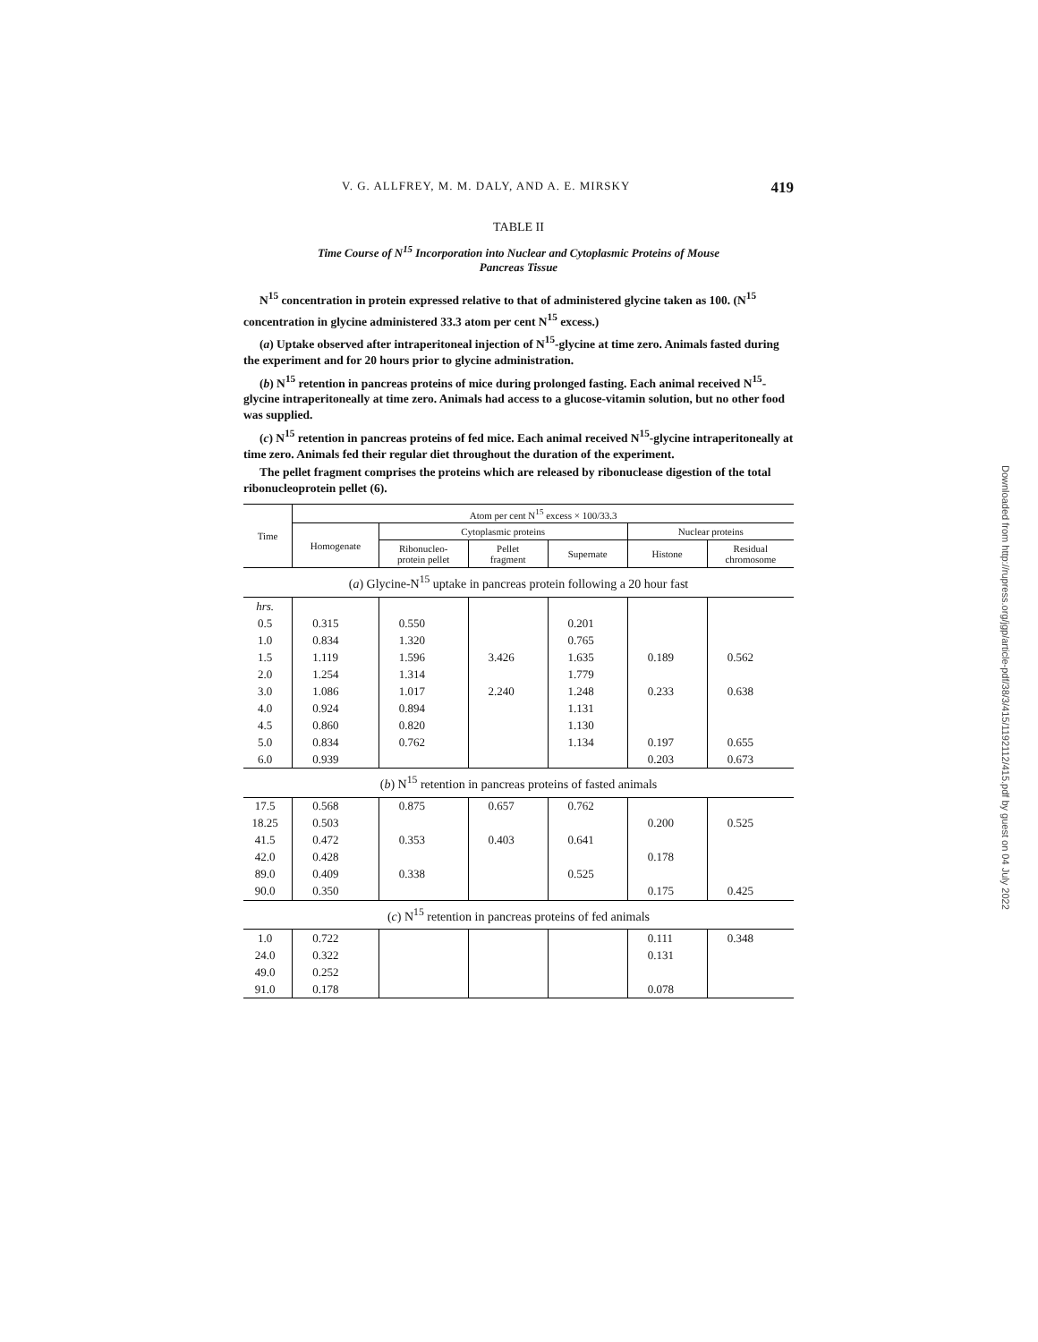V. G. ALLFREY, M. M. DALY, AND A. E. MIRSKY 419
TABLE II
Time Course of N<sup>15</sup> Incorporation into Nuclear and Cytoplasmic Proteins of Mouse
Pancreas Tissue
N<sup>15</sup> concentration in protein expressed relative to that of administered glycine taken as 100. (N<sup>15</sup> concentration in glycine administered 33.3 atom per cent N<sup>15</sup> excess.)
(a) Uptake observed after intraperitoneal injection of N<sup>15</sup>-glycine at time zero. Animals fasted during the experiment and for 20 hours prior to glycine administration.
(b) N<sup>15</sup> retention in pancreas proteins of mice during prolonged fasting. Each animal received N<sup>15</sup>-glycine intraperitoneally at time zero. Animals had access to a glucose-vitamin solution, but no other food was supplied.
(c) N<sup>15</sup> retention in pancreas proteins of fed mice. Each animal received N<sup>15</sup>-glycine intraperitoneally at time zero. Animals fed their regular diet throughout the duration of the experiment.
The pellet fragment comprises the proteins which are released by ribonuclease digestion of the total ribonucleoprotein pellet (6).
| Time | Atom per cent N<sup>15</sup> excess × 100/33.3 | | | | | |
| --- | --- | --- | --- | --- | --- | --- |
| | Homogenate | Cytoplasmic proteins | | | Nuclear proteins | |
| | | Ribonucleo- protein pellet | Pellet fragment | Supernate | Histone | Residual chromosome |
| ( a ) Glycine-N<sup>15</sup> uptake in pancreas protein following a 20 hour fast | | | | | | |
| hrs. | | | | | | |
| 0.5 | 0.315 | 0.550 | | 0.201 | | |
| 1.0 | 0.834 | 1.320 | | 0.765 | | |
| 1.5 | 1.119 | 1.596 | 3.426 | 1.635 | 0.189 | 0.562 |
| 2.0 | 1.254 | 1.314 | | 1.779 | | |
| 3.0 | 1.086 | 1.017 | 2.240 | 1.248 | 0.233 | 0.638 |
| 4.0 | 0.924 | 0.894 | | 1.131 | | |
| 4.5 | 0.860 | 0.820 | | 1.130 | | |
| 5.0 | 0.834 | 0.762 | | 1.134 | 0.197 | 0.655 |
| 6.0 | 0.939 | | | | 0.203 | 0.673 |
| ( b ) N<sup>15</sup> retention in pancreas proteins of fasted animals | | | | | | |
| 17.5 | 0.568 | 0.875 | 0.657 | 0.762 | | |
| 18.25 | 0.503 | | | | 0.200 | 0.525 |
| 41.5 | 0.472 | 0.353 | 0.403 | 0.641 | | |
| 42.0 | 0.428 | | | | 0.178 | |
| 89.0 | 0.409 | 0.338 | | 0.525 | | |
| 90.0 | 0.350 | | | | 0.175 | 0.425 |
| ( c ) N<sup>15</sup> retention in pancreas proteins of fed animals | | | | | | |
| 1.0 | 0.722 | | | | 0.111 | 0.348 |
| 24.0 | 0.322 | | | | 0.131 | |
| 49.0 | 0.252 | | | | | |
| 91.0 | 0.178 | | | | 0.078 | |
Downloaded from http://rupress.org/jgp/article-pdf/38/3/415/1192112/415.pdf by guest on 04 July 2022